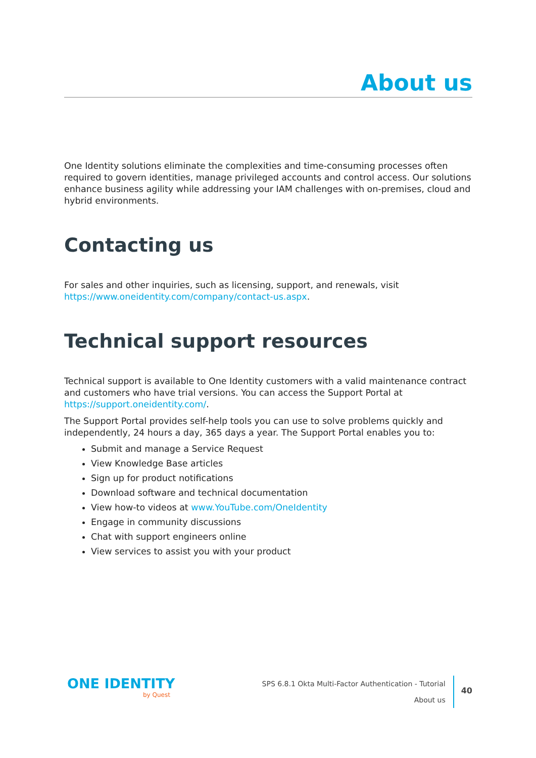About us
One Identity solutions eliminate the complexities and time-consuming processes often required to govern identities, manage privileged accounts and control access. Our solutions enhance business agility while addressing your IAM challenges with on-premises, cloud and hybrid environments.
Contacting us
For sales and other inquiries, such as licensing, support, and renewals, visit https://www.oneidentity.com/company/contact-us.aspx.
Technical support resources
Technical support is available to One Identity customers with a valid maintenance contract and customers who have trial versions. You can access the Support Portal at https://support.oneidentity.com/.
The Support Portal provides self-help tools you can use to solve problems quickly and independently, 24 hours a day, 365 days a year. The Support Portal enables you to:
Submit and manage a Service Request
View Knowledge Base articles
Sign up for product notifications
Download software and technical documentation
View how-to videos at www.YouTube.com/OneIdentity
Engage in community discussions
Chat with support engineers online
View services to assist you with your product
ONE IDENTITY
by Quest
SPS 6.8.1 Okta Multi-Factor Authentication - Tutorial
About us
40